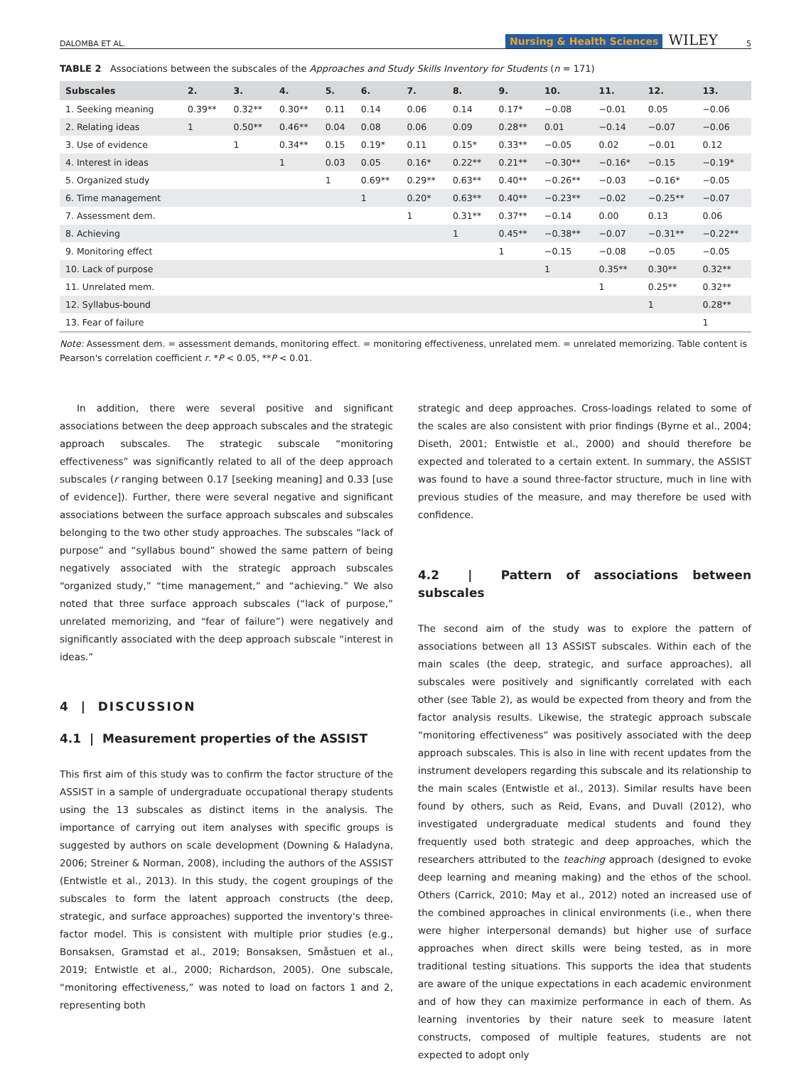DALOMBA ET AL. Nursing & Health Sciences WILEY 5
TABLE 2 Associations between the subscales of the Approaches and Study Skills Inventory for Students (n = 171)
| Subscales | 2. | 3. | 4. | 5. | 6. | 7. | 8. | 9. | 10. | 11. | 12. | 13. |
| --- | --- | --- | --- | --- | --- | --- | --- | --- | --- | --- | --- | --- |
| 1. Seeking meaning | 0.39** | 0.32** | 0.30** | 0.11 | 0.14 | 0.06 | 0.14 | 0.17* | −0.08 | −0.01 | 0.05 | −0.06 |
| 2. Relating ideas | 1 | 0.50** | 0.46** | 0.04 | 0.08 | 0.06 | 0.09 | 0.28** | 0.01 | −0.14 | −0.07 | −0.06 |
| 3. Use of evidence | | 1 | 0.34** | 0.15 | 0.19* | 0.11 | 0.15* | 0.33** | −0.05 | 0.02 | −0.01 | 0.12 |
| 4. Interest in ideas | | | 1 | 0.03 | 0.05 | 0.16* | 0.22** | 0.21** | −0.30** | −0.16* | −0.15 | −0.19* |
| 5. Organized study | | | | 1 | 0.69** | 0.29** | 0.63** | 0.40** | −0.26** | −0.03 | −0.16* | −0.05 |
| 6. Time management | | | | | 1 | 0.20* | 0.63** | 0.40** | −0.23** | −0.02 | −0.25** | −0.07 |
| 7. Assessment dem. | | | | | | 1 | 0.31** | 0.37** | −0.14 | 0.00 | 0.13 | 0.06 |
| 8. Achieving | | | | | | | 1 | 0.45** | −0.38** | −0.07 | −0.31** | −0.22** |
| 9. Monitoring effect | | | | | | | | 1 | −0.15 | −0.08 | −0.05 | −0.05 |
| 10. Lack of purpose | | | | | | | | | 1 | 0.35** | 0.30** | 0.32** |
| 11. Unrelated mem. | | | | | | | | | | 1 | 0.25** | 0.32** |
| 12. Syllabus-bound | | | | | | | | | | | 1 | 0.28** |
| 13. Fear of failure | | | | | | | | | | | | 1 |
Note: Assessment dem. = assessment demands, monitoring effect. = monitoring effectiveness, unrelated mem. = unrelated memorizing. Table content is Pearson's correlation coefficient r. *P < 0.05, **P < 0.01.
In addition, there were several positive and significant associations between the deep approach subscales and the strategic approach subscales. The strategic subscale “monitoring effectiveness” was significantly related to all of the deep approach subscales (r ranging between 0.17 [seeking meaning] and 0.33 [use of evidence]). Further, there were several negative and significant associations between the surface approach subscales and subscales belonging to the two other study approaches. The subscales “lack of purpose” and “syllabus bound” showed the same pattern of being negatively associated with the strategic approach subscales “organized study,” “time management,” and “achieving.” We also noted that three surface approach subscales (“lack of purpose,” unrelated memorizing, and “fear of failure”) were negatively and significantly associated with the deep approach subscale “interest in ideas.”
4 | DISCUSSION
4.1 | Measurement properties of the ASSIST
This first aim of this study was to confirm the factor structure of the ASSIST in a sample of undergraduate occupational therapy students using the 13 subscales as distinct items in the analysis. The importance of carrying out item analyses with specific groups is suggested by authors on scale development (Downing & Haladyna, 2006; Streiner & Norman, 2008), including the authors of the ASSIST (Entwistle et al., 2013). In this study, the cogent groupings of the subscales to form the latent approach constructs (the deep, strategic, and surface approaches) supported the inventory's three-factor model. This is consistent with multiple prior studies (e.g., Bonsaksen, Gramstad et al., 2019; Bonsaksen, Småstuen et al., 2019; Entwistle et al., 2000; Richardson, 2005). One subscale, “monitoring effectiveness,” was noted to load on factors 1 and 2, representing both
strategic and deep approaches. Cross-loadings related to some of the scales are also consistent with prior findings (Byrne et al., 2004; Diseth, 2001; Entwistle et al., 2000) and should therefore be expected and tolerated to a certain extent. In summary, the ASSIST was found to have a sound three-factor structure, much in line with previous studies of the measure, and may therefore be used with confidence.
4.2 | Pattern of associations between subscales
The second aim of the study was to explore the pattern of associations between all 13 ASSIST subscales. Within each of the main scales (the deep, strategic, and surface approaches), all subscales were positively and significantly correlated with each other (see Table 2), as would be expected from theory and from the factor analysis results. Likewise, the strategic approach subscale “monitoring effectiveness” was positively associated with the deep approach subscales. This is also in line with recent updates from the instrument developers regarding this subscale and its relationship to the main scales (Entwistle et al., 2013). Similar results have been found by others, such as Reid, Evans, and Duvall (2012), who investigated undergraduate medical students and found they frequently used both strategic and deep approaches, which the researchers attributed to the teaching approach (designed to evoke deep learning and meaning making) and the ethos of the school. Others (Carrick, 2010; May et al., 2012) noted an increased use of the combined approaches in clinical environments (i.e., when there were higher interpersonal demands) but higher use of surface approaches when direct skills were being tested, as in more traditional testing situations. This supports the idea that students are aware of the unique expectations in each academic environment and of how they can maximize performance in each of them. As learning inventories by their nature seek to measure latent constructs, composed of multiple features, students are not expected to adopt only